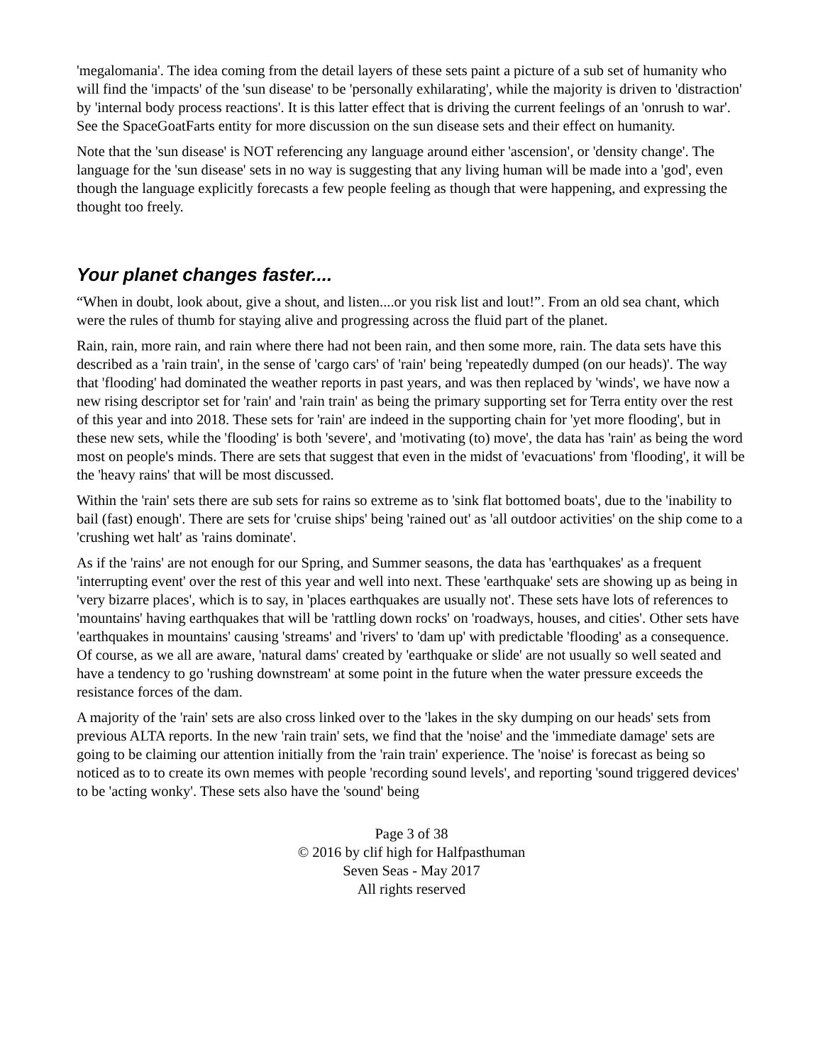'megalomania'. The idea coming from the detail layers of these sets paint a picture of a sub set of humanity who will find the 'impacts' of the 'sun disease' to be 'personally exhilarating', while the majority is driven to 'distraction' by 'internal body process reactions'. It is this latter effect that is driving the current feelings of an 'onrush to war'. See the SpaceGoatFarts entity for more discussion on the sun disease sets and their effect on humanity.
Note that the 'sun disease' is NOT referencing any language around either 'ascension', or 'density change'. The language for the 'sun disease' sets in no way is suggesting that any living human will be made into a 'god', even though the language explicitly forecasts a few people feeling as though that were happening, and expressing the thought too freely.
Your planet changes faster....
“When in doubt, look about, give a shout, and listen....or you risk list and lout!”. From an old sea chant, which were the rules of thumb for staying alive and progressing across the fluid part of the planet.
Rain, rain, more rain, and rain where there had not been rain, and then some more, rain. The data sets have this described as a 'rain train', in the sense of 'cargo cars' of 'rain' being 'repeatedly dumped (on our heads)'. The way that 'flooding' had dominated the weather reports in past years, and was then replaced by 'winds', we have now a new rising descriptor set for 'rain' and 'rain train' as being the primary supporting set for Terra entity over the rest of this year and into 2018. These sets for 'rain' are indeed in the supporting chain for 'yet more flooding', but in these new sets, while the 'flooding' is both 'severe', and 'motivating (to) move', the data has 'rain' as being the word most on people's minds. There are sets that suggest that even in the midst of 'evacuations' from 'flooding', it will be the 'heavy rains' that will be most discussed.
Within the 'rain' sets there are sub sets for rains so extreme as to 'sink flat bottomed boats', due to the 'inability to bail (fast) enough'. There are sets for 'cruise ships' being 'rained out' as 'all outdoor activities' on the ship come to a 'crushing wet halt' as 'rains dominate'.
As if the 'rains' are not enough for our Spring, and Summer seasons, the data has 'earthquakes' as a frequent 'interrupting event' over the rest of this year and well into next. These 'earthquake' sets are showing up as being in 'very bizarre places', which is to say, in 'places earthquakes are usually not'. These sets have lots of references to 'mountains' having earthquakes that will be 'rattling down rocks' on 'roadways, houses, and cities'. Other sets have 'earthquakes in mountains' causing 'streams' and 'rivers' to 'dam up' with predictable 'flooding' as a consequence. Of course, as we all are aware, 'natural dams' created by 'earthquake or slide' are not usually so well seated and have a tendency to go 'rushing downstream' at some point in the future when the water pressure exceeds the resistance forces of the dam.
A majority of the 'rain' sets are also cross linked over to the 'lakes in the sky dumping on our heads' sets from previous ALTA reports. In the new 'rain train' sets, we find that the 'noise' and the 'immediate damage' sets are going to be claiming our attention initially from the 'rain train' experience. The 'noise' is forecast as being so noticed as to to create its own memes with people 'recording sound levels', and reporting 'sound triggered devices' to be 'acting wonky'. These sets also have the 'sound' being
Page 3 of 38
© 2016 by clif high for Halfpasthuman
Seven Seas - May 2017
All rights reserved